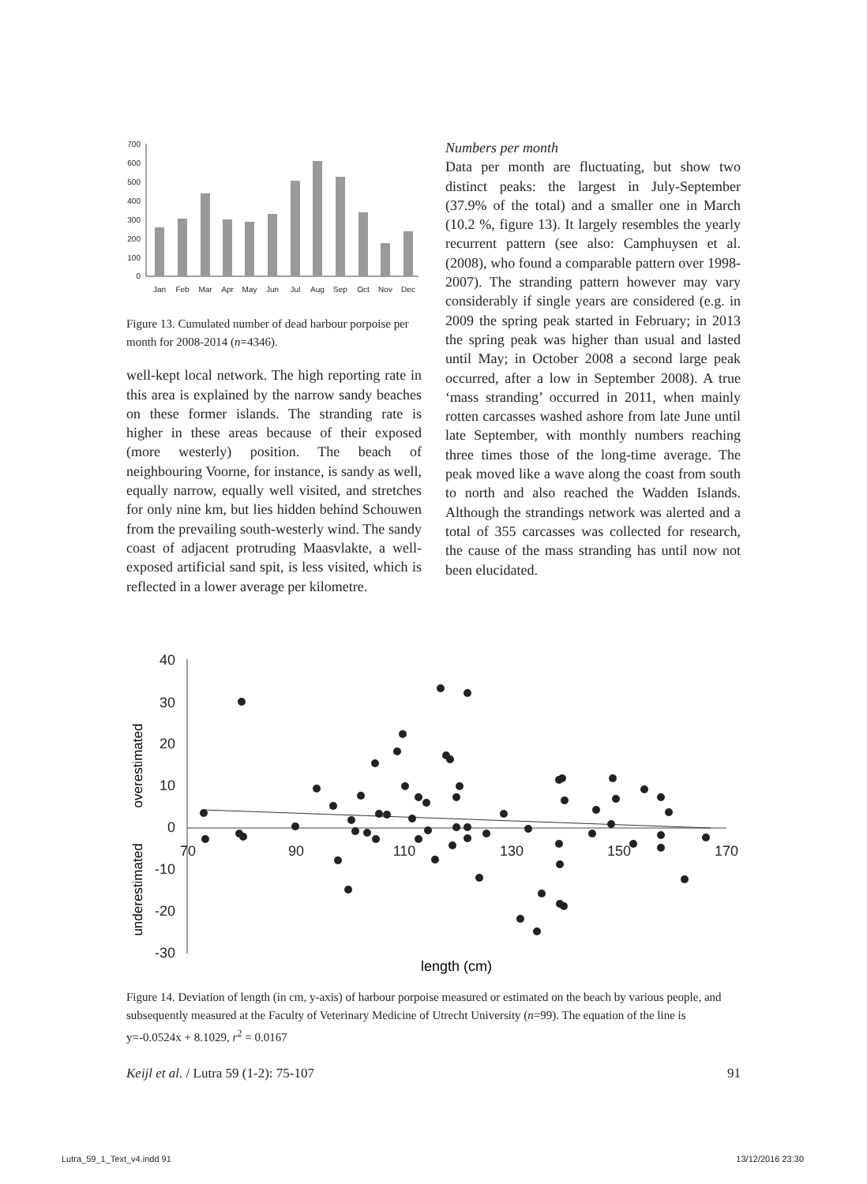700
600
500
400
300
200
100
0
Jan
Feb
Mar
Apr
May
Jun
Jul
Aug
Sep
Oct
Nov
Dec
Figure 13. Cumulated number of dead harbour porpoise per month for 2008-2014 (n=4346).
well-kept local network. The high reporting rate in this area is explained by the narrow sandy beaches on these former islands. The stranding rate is higher in these areas because of their exposed (more westerly) position. The beach of neighbouring Voorne, for instance, is sandy as well, equally narrow, equally well visited, and stretches for only nine km, but lies hidden behind Schouwen from the prevailing south-westerly wind. The sandy coast of adjacent protruding Maasvlakte, a well-exposed artificial sand spit, is less visited, which is reflected in a lower average per kilometre.
Numbers per month
Data per month are fluctuating, but show two distinct peaks: the largest in July-September (37.9% of the total) and a smaller one in March (10.2 %, figure 13). It largely resembles the yearly recurrent pattern (see also: Camphuysen et al. (2008), who found a comparable pattern over 1998-2007). The stranding pattern however may vary considerably if single years are considered (e.g. in 2009 the spring peak started in February; in 2013 the spring peak was higher than usual and lasted until May; in October 2008 a second large peak occurred, after a low in September 2008). A true ‘mass stranding’ occurred in 2011, when mainly rotten carcasses washed ashore from late June until late September, with monthly numbers reaching three times those of the long-time average. The peak moved like a wave along the coast from south to north and also reached the Wadden Islands. Although the strandings network was alerted and a total of 355 carcasses was collected for research, the cause of the mass stranding has until now not been elucidated.
40
30
20
10
0
-10
-20
-30
70
90
110
130
150
170
length (cm)
overestimated
underestimated
Figure 14. Deviation of length (in cm, y-axis) of harbour porpoise measured or estimated on the beach by various people, and subsequently measured at the Faculty of Veterinary Medicine of Utrecht University (n=99). The equation of the line is y=-0.0524x + 8.1029, r<sup>2</sup> = 0.0167
Keijl et al. / Lutra 59 (1-2): 75-107 91
Lutra_59_1_Text_v4.indd 91 13/12/2016 23:30